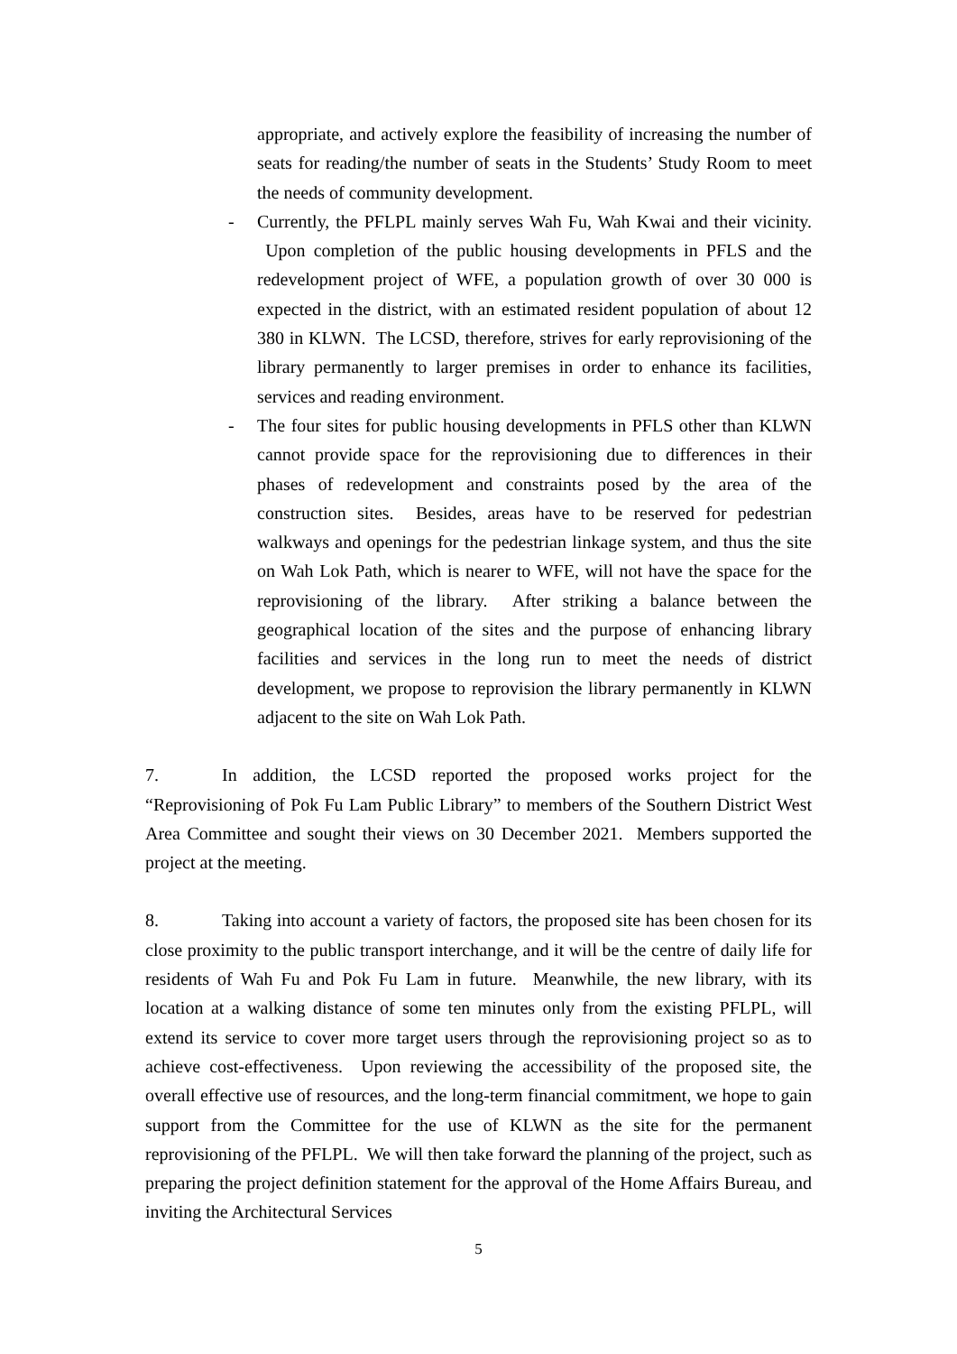appropriate, and actively explore the feasibility of increasing the number of seats for reading/the number of seats in the Students’ Study Room to meet the needs of community development.
- Currently, the PFLPL mainly serves Wah Fu, Wah Kwai and their vicinity. Upon completion of the public housing developments in PFLS and the redevelopment project of WFE, a population growth of over 30 000 is expected in the district, with an estimated resident population of about 12 380 in KLWN. The LCSD, therefore, strives for early reprovisioning of the library permanently to larger premises in order to enhance its facilities, services and reading environment.
- The four sites for public housing developments in PFLS other than KLWN cannot provide space for the reprovisioning due to differences in their phases of redevelopment and constraints posed by the area of the construction sites. Besides, areas have to be reserved for pedestrian walkways and openings for the pedestrian linkage system, and thus the site on Wah Lok Path, which is nearer to WFE, will not have the space for the reprovisioning of the library. After striking a balance between the geographical location of the sites and the purpose of enhancing library facilities and services in the long run to meet the needs of district development, we propose to reprovision the library permanently in KLWN adjacent to the site on Wah Lok Path.
7. In addition, the LCSD reported the proposed works project for the “Reprovisioning of Pok Fu Lam Public Library” to members of the Southern District West Area Committee and sought their views on 30 December 2021. Members supported the project at the meeting.
8. Taking into account a variety of factors, the proposed site has been chosen for its close proximity to the public transport interchange, and it will be the centre of daily life for residents of Wah Fu and Pok Fu Lam in future. Meanwhile, the new library, with its location at a walking distance of some ten minutes only from the existing PFLPL, will extend its service to cover more target users through the reprovisioning project so as to achieve cost-effectiveness. Upon reviewing the accessibility of the proposed site, the overall effective use of resources, and the long-term financial commitment, we hope to gain support from the Committee for the use of KLWN as the site for the permanent reprovisioning of the PFLPL. We will then take forward the planning of the project, such as preparing the project definition statement for the approval of the Home Affairs Bureau, and inviting the Architectural Services
5